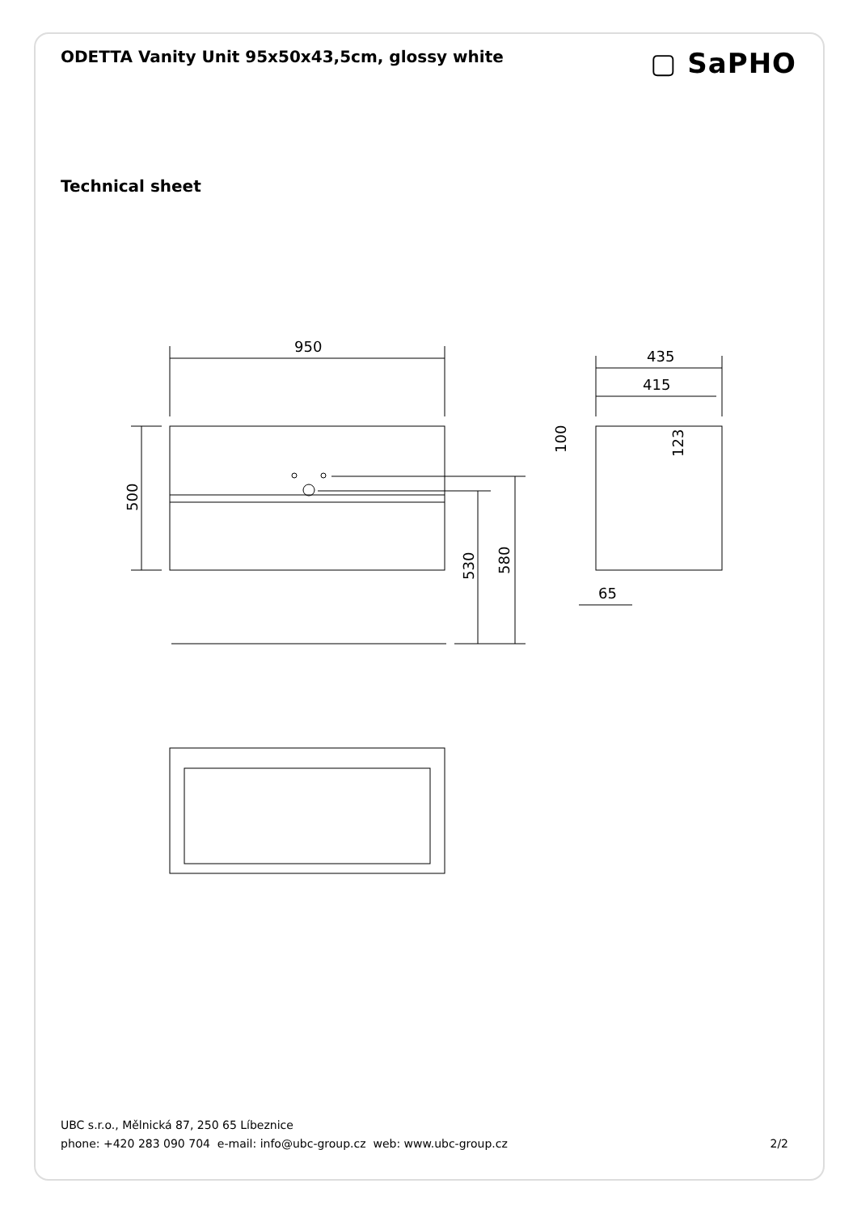ODETTA Vanity Unit 95x50x43,5cm, glossy white
▢ SaPHO
Technical sheet
950
435
415
65
500
530
580
100
123
UBC s.r.o., Mělnická 87, 250 65 Líbeznice
phone: +420 283 090 704 e-mail: info@ubc-group.cz web: www.ubc-group.cz 2/2